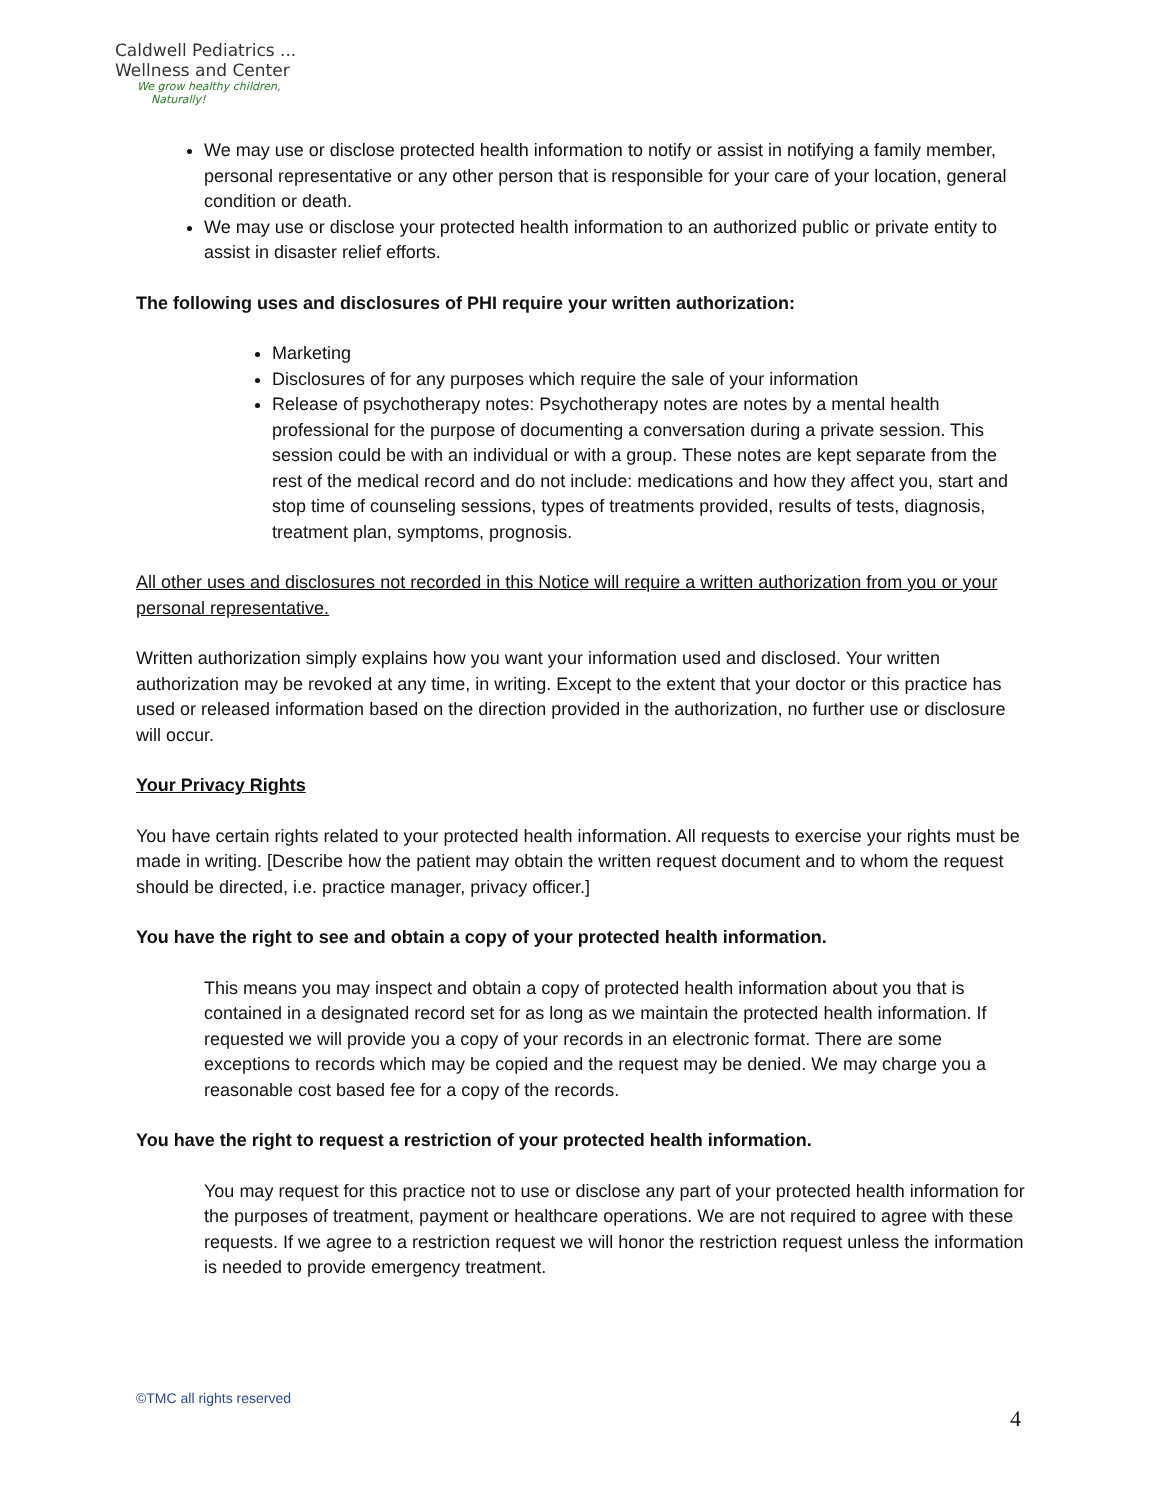Caldwell Pediatrics ...
Wellness and Center
We grow healthy children,
Naturally!
We may use or disclose protected health information to notify or assist in notifying a family member, personal representative or any other person that is responsible for your care of your location, general condition or death.
We may use or disclose your protected health information to an authorized public or private entity to assist in disaster relief efforts.
The following uses and disclosures of PHI require your written authorization:
Marketing
Disclosures of for any purposes which require the sale of your information
Release of psychotherapy notes: Psychotherapy notes are notes by a mental health professional for the purpose of documenting a conversation during a private session. This session could be with an individual or with a group. These notes are kept separate from the rest of the medical record and do not include: medications and how they affect you, start and stop time of counseling sessions, types of treatments provided, results of tests, diagnosis, treatment plan, symptoms, prognosis.
All other uses and disclosures not recorded in this Notice will require a written authorization from you or your personal representative.
Written authorization simply explains how you want your information used and disclosed. Your written authorization may be revoked at any time, in writing. Except to the extent that your doctor or this practice has used or released information based on the direction provided in the authorization, no further use or disclosure will occur.
Your Privacy Rights
You have certain rights related to your protected health information. All requests to exercise your rights must be made in writing. [Describe how the patient may obtain the written request document and to whom the request should be directed, i.e. practice manager, privacy officer.]
You have the right to see and obtain a copy of your protected health information.
This means you may inspect and obtain a copy of protected health information about you that is contained in a designated record set for as long as we maintain the protected health information. If requested we will provide you a copy of your records in an electronic format. There are some exceptions to records which may be copied and the request may be denied. We may charge you a reasonable cost based fee for a copy of the records.
You have the right to request a restriction of your protected health information.
You may request for this practice not to use or disclose any part of your protected health information for the purposes of treatment, payment or healthcare operations. We are not required to agree with these requests. If we agree to a restriction request we will honor the restriction request unless the information is needed to provide emergency treatment.
©TMC all rights reserved
4